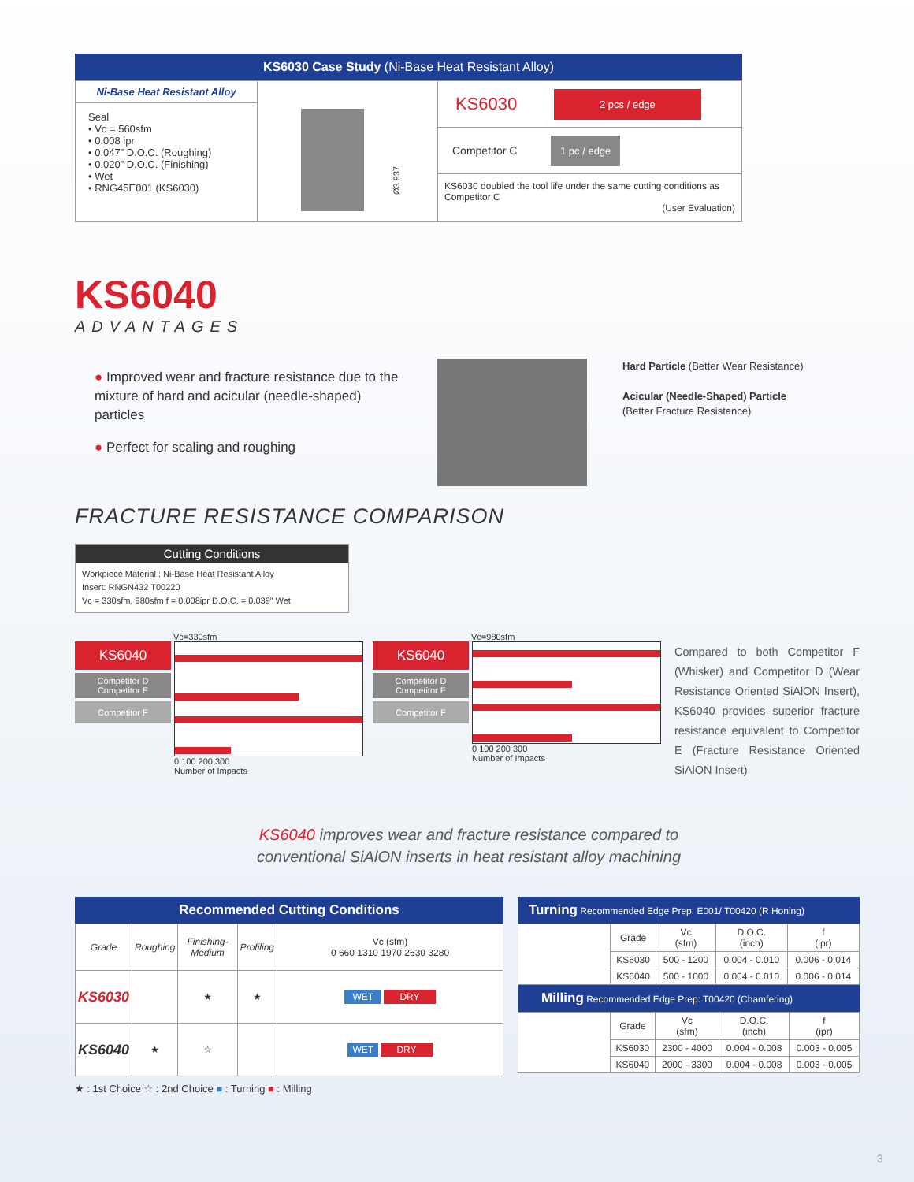KS6030 Case Study (Ni-Base Heat Resistant Alloy)
Ni-Base Heat Resistant Alloy
Seal
• Vc = 560sfm
• 0.008 ipr
• 0.047” D.O.C. (Roughing)
• 0.020” D.O.C. (Finishing)
• Wet
• RNG45E001 (KS6030)
Ø3.937
KS6030 2 pcs / edge
Competitor C 1 pc / edge
KS6030 doubled the tool life under the same cutting conditions as Competitor C
(User Evaluation)
KS6040
ADVANTAGES
● Improved wear and fracture resistance due to the mixture of hard and acicular (needle-shaped) particles
● Perfect for scaling and roughing
Hard Particle (Better Wear Resistance)
Acicular (Needle-Shaped) Particle
(Better Fracture Resistance)
FRACTURE RESISTANCE COMPARISON
Cutting Conditions
Workpiece Material : Ni-Base Heat Resistant Alloy
Insert: RNGN432 T00220
Vc = 330sfm, 980sfm f = 0.008ipr D.O.C. = 0.039” Wet
Vc=330sfm
KS6040
Competitor D
Competitor E
Competitor F
0 100 200 300
Number of Impacts
Vc=980sfm
KS6040
Competitor D
Competitor E
Competitor F
0 100 200 300
Number of Impacts
Compared to both Competitor F (Whisker) and Competitor D (Wear Resistance Oriented SiAlON Insert), KS6040 provides superior fracture resistance equivalent to Competitor E (Fracture Resistance Oriented SiAlON Insert)
KS6040 improves wear and fracture resistance compared to
conventional SiAlON inserts in heat resistant alloy machining
Recommended Cutting Conditions
| Grade | Roughing | Finishing-Medium | Profiling | Vc (sfm) 0 660 1310 1970 2630 3280 |
| KS6030 | | ★ | ★ | WET DRY |
| KS6040 | ★ | ☆ | | WET DRY |
★ : 1st Choice ☆ : 2nd Choice ■ : Turning ■ : Milling
Turning Recommended Edge Prep: E001/ T00420 (R Honing)
| | Grade | Vc (sfm) | D.O.C. (inch) | f (ipr) |
| | KS6030 | 500 - 1200 | 0.004 - 0.010 | 0.006 - 0.014 |
| | KS6040 | 500 - 1000 | 0.004 - 0.010 | 0.006 - 0.014 |
Milling Recommended Edge Prep: T00420 (Chamfering)
| | Grade | Vc (sfm) | D.O.C. (inch) | f (ipr) |
| | KS6030 | 2300 - 4000 | 0.004 - 0.008 | 0.003 - 0.005 |
| | KS6040 | 2000 - 3300 | 0.004 - 0.008 | 0.003 - 0.005 |
3